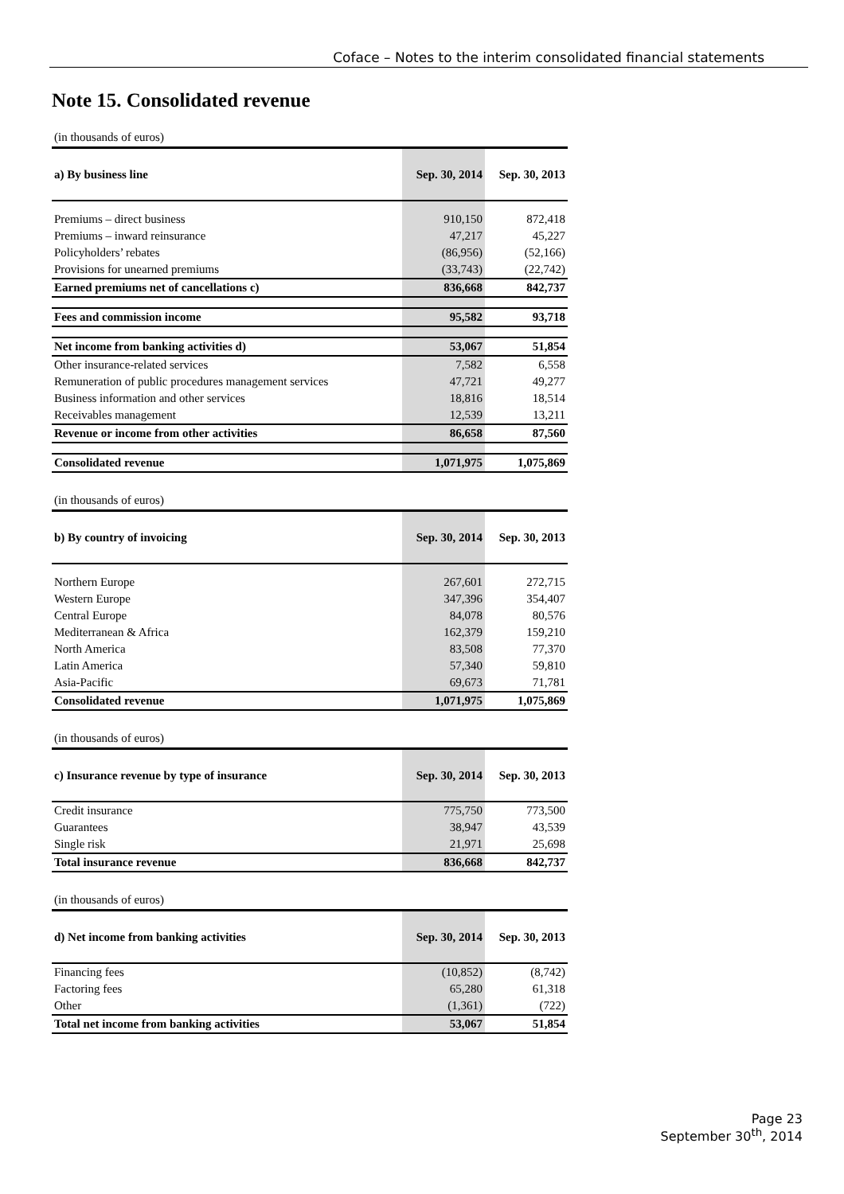Coface – Notes to the interim consolidated financial statements
Note 15. Consolidated revenue
(in thousands of euros)
| a) By business line | Sep. 30, 2014 | Sep. 30, 2013 |
| --- | --- | --- |
| Premiums – direct business | 910,150 | 872,418 |
| Premiums – inward reinsurance | 47,217 | 45,227 |
| Policyholders’ rebates | (86,956) | (52,166) |
| Provisions for unearned premiums | (33,743) | (22,742) |
| Earned premiums net of cancellations c) | 836,668 | 842,737 |
| Fees and commission income | 95,582 | 93,718 |
| Net income from banking activities d) | 53,067 | 51,854 |
| Other insurance-related services | 7,582 | 6,558 |
| Remuneration of public procedures management services | 47,721 | 49,277 |
| Business information and other services | 18,816 | 18,514 |
| Receivables management | 12,539 | 13,211 |
| Revenue or income from other activities | 86,658 | 87,560 |
| Consolidated revenue | 1,071,975 | 1,075,869 |
(in thousands of euros)
| b) By country of invoicing | Sep. 30, 2014 | Sep. 30, 2013 |
| --- | --- | --- |
| Northern Europe | 267,601 | 272,715 |
| Western Europe | 347,396 | 354,407 |
| Central Europe | 84,078 | 80,576 |
| Mediterranean & Africa | 162,379 | 159,210 |
| North America | 83,508 | 77,370 |
| Latin America | 57,340 | 59,810 |
| Asia-Pacific | 69,673 | 71,781 |
| Consolidated revenue | 1,071,975 | 1,075,869 |
(in thousands of euros)
| c) Insurance revenue by type of insurance | Sep. 30, 2014 | Sep. 30, 2013 |
| --- | --- | --- |
| Credit insurance | 775,750 | 773,500 |
| Guarantees | 38,947 | 43,539 |
| Single risk | 21,971 | 25,698 |
| Total insurance revenue | 836,668 | 842,737 |
(in thousands of euros)
| d) Net income from banking activities | Sep. 30, 2014 | Sep. 30, 2013 |
| --- | --- | --- |
| Financing fees | (10,852) | (8,742) |
| Factoring fees | 65,280 | 61,318 |
| Other | (1,361) | (722) |
| Total net income from banking activities | 53,067 | 51,854 |
Page 23
September 30<sup>th</sup>, 2014